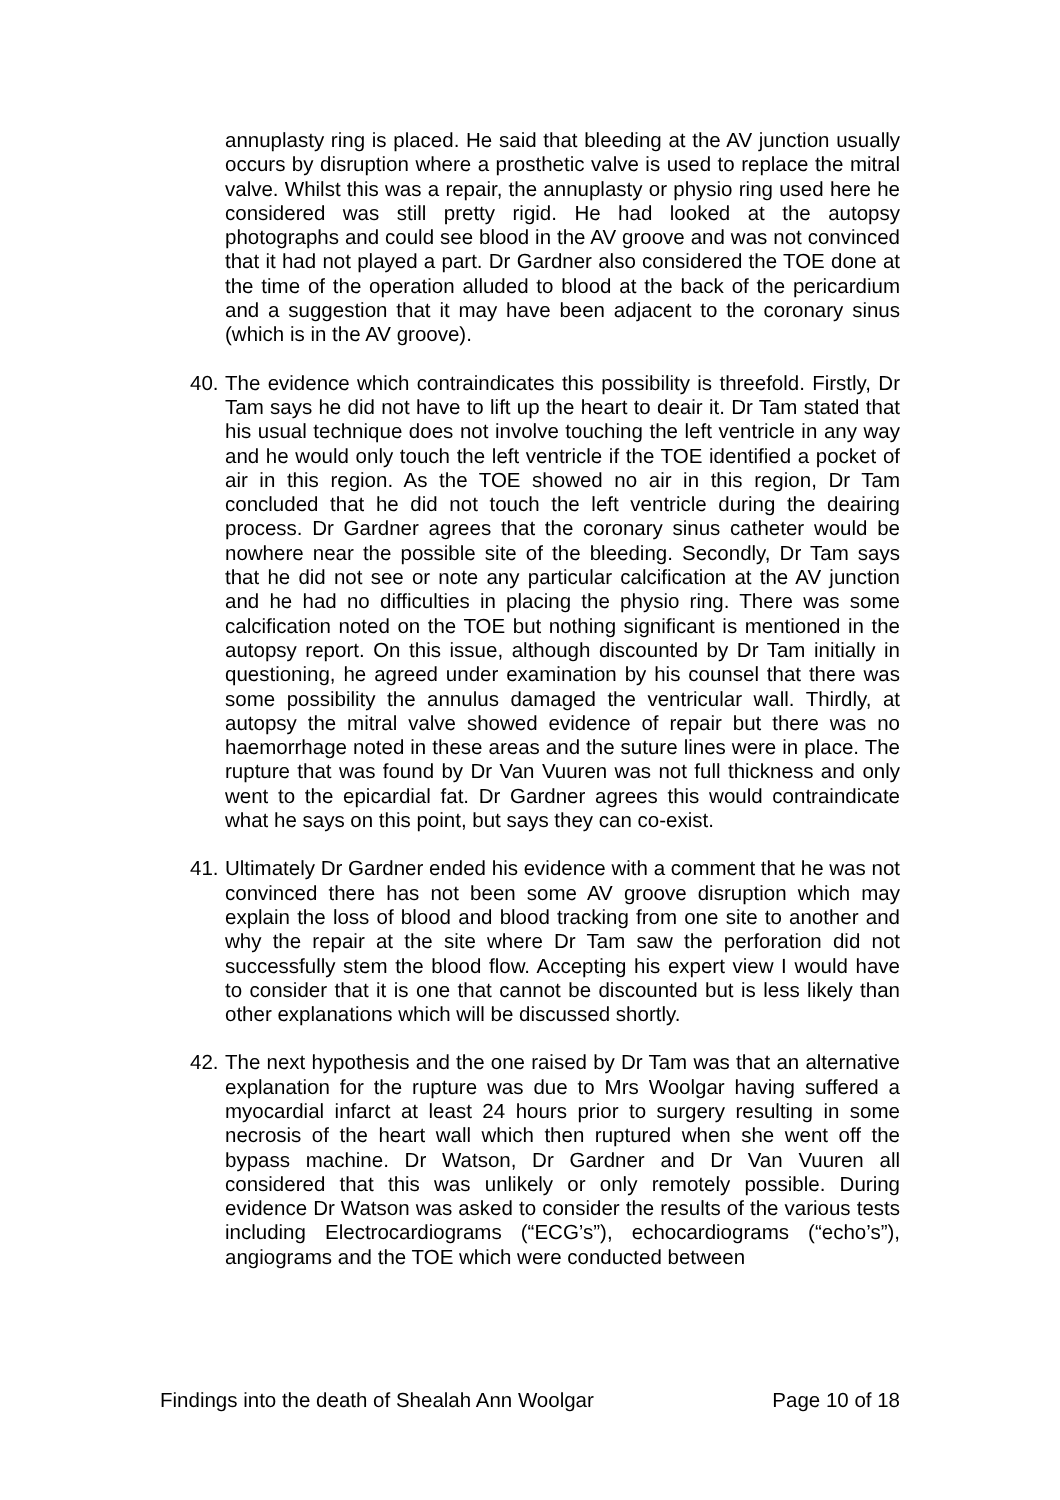annuplasty ring is placed. He said that bleeding at the AV junction usually occurs by disruption where a prosthetic valve is used to replace the mitral valve. Whilst this was a repair, the annuplasty or physio ring used here he considered was still pretty rigid. He had looked at the autopsy photographs and could see blood in the AV groove and was not convinced that it had not played a part. Dr Gardner also considered the TOE done at the time of the operation alluded to blood at the back of the pericardium and a suggestion that it may have been adjacent to the coronary sinus (which is in the AV groove).
40.
The evidence which contraindicates this possibility is threefold. Firstly, Dr Tam says he did not have to lift up the heart to deair it. Dr Tam stated that his usual technique does not involve touching the left ventricle in any way and he would only touch the left ventricle if the TOE identified a pocket of air in this region. As the TOE showed no air in this region, Dr Tam concluded that he did not touch the left ventricle during the deairing process. Dr Gardner agrees that the coronary sinus catheter would be nowhere near the possible site of the bleeding. Secondly, Dr Tam says that he did not see or note any particular calcification at the AV junction and he had no difficulties in placing the physio ring. There was some calcification noted on the TOE but nothing significant is mentioned in the autopsy report. On this issue, although discounted by Dr Tam initially in questioning, he agreed under examination by his counsel that there was some possibility the annulus damaged the ventricular wall. Thirdly, at autopsy the mitral valve showed evidence of repair but there was no haemorrhage noted in these areas and the suture lines were in place. The rupture that was found by Dr Van Vuuren was not full thickness and only went to the epicardial fat. Dr Gardner agrees this would contraindicate what he says on this point, but says they can co-exist.
41.
Ultimately Dr Gardner ended his evidence with a comment that he was not convinced there has not been some AV groove disruption which may explain the loss of blood and blood tracking from one site to another and why the repair at the site where Dr Tam saw the perforation did not successfully stem the blood flow. Accepting his expert view I would have to consider that it is one that cannot be discounted but is less likely than other explanations which will be discussed shortly.
42.
The next hypothesis and the one raised by Dr Tam was that an alternative explanation for the rupture was due to Mrs Woolgar having suffered a myocardial infarct at least 24 hours prior to surgery resulting in some necrosis of the heart wall which then ruptured when she went off the bypass machine. Dr Watson, Dr Gardner and Dr Van Vuuren all considered that this was unlikely or only remotely possible. During evidence Dr Watson was asked to consider the results of the various tests including Electrocardiograms (“ECG’s”), echocardiograms (“echo’s”), angiograms and the TOE which were conducted between
Findings into the death of Shealah Ann Woolgar Page 10 of 18